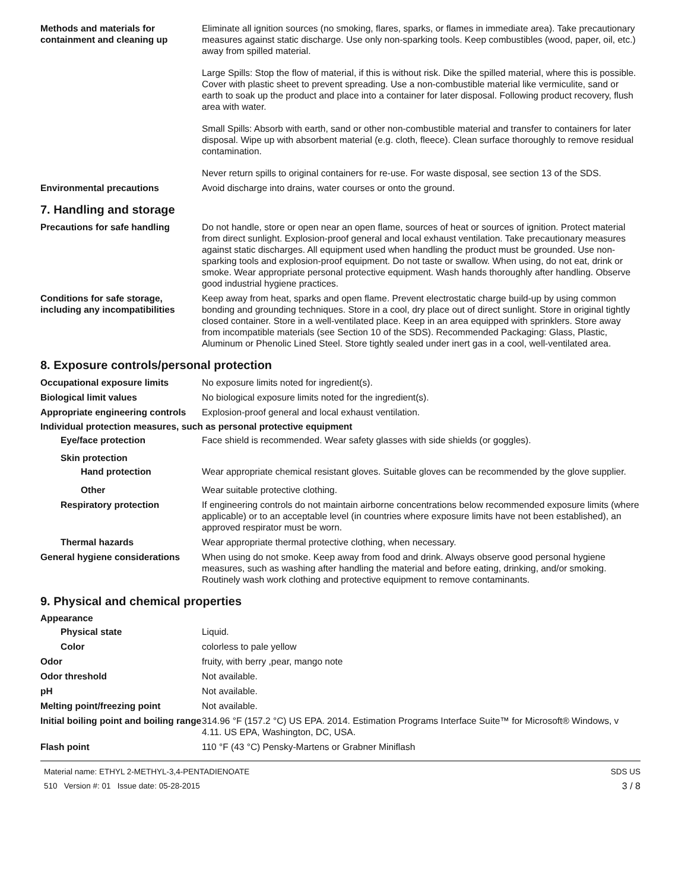Methods and materials for containment and cleaning up
Eliminate all ignition sources (no smoking, flares, sparks, or flames in immediate area). Take precautionary measures against static discharge. Use only non-sparking tools. Keep combustibles (wood, paper, oil, etc.) away from spilled material.
Large Spills: Stop the flow of material, if this is without risk. Dike the spilled material, where this is possible. Cover with plastic sheet to prevent spreading. Use a non-combustible material like vermiculite, sand or earth to soak up the product and place into a container for later disposal. Following product recovery, flush area with water.
Small Spills: Absorb with earth, sand or other non-combustible material and transfer to containers for later disposal. Wipe up with absorbent material (e.g. cloth, fleece). Clean surface thoroughly to remove residual contamination.
Never return spills to original containers for re-use. For waste disposal, see section 13 of the SDS.
Environmental precautions Avoid discharge into drains, water courses or onto the ground.
7. Handling and storage
Precautions for safe handling Do not handle, store or open near an open flame, sources of heat or sources of ignition. Protect material from direct sunlight. Explosion-proof general and local exhaust ventilation. Take precautionary measures against static discharges. All equipment used when handling the product must be grounded. Use non-sparking tools and explosion-proof equipment. Do not taste or swallow. When using, do not eat, drink or smoke. Wear appropriate personal protective equipment. Wash hands thoroughly after handling. Observe good industrial hygiene practices.
Conditions for safe storage, including any incompatibilities
Keep away from heat, sparks and open flame. Prevent electrostatic charge build-up by using common bonding and grounding techniques. Store in a cool, dry place out of direct sunlight. Store in original tightly closed container. Store in a well-ventilated place. Keep in an area equipped with sprinklers. Store away from incompatible materials (see Section 10 of the SDS). Recommended Packaging: Glass, Plastic, Aluminum or Phenolic Lined Steel. Store tightly sealed under inert gas in a cool, well-ventilated area.
8. Exposure controls/personal protection
Occupational exposure limits No exposure limits noted for ingredient(s).
Biological limit values No biological exposure limits noted for the ingredient(s).
Appropriate engineering controls
Explosion-proof general and local exhaust ventilation.
Individual protection measures, such as personal protective equipment
Eye/face protection Face shield is recommended. Wear safety glasses with side shields (or goggles).
Skin protection
Hand protection Wear appropriate chemical resistant gloves. Suitable gloves can be recommended by the glove supplier.
Other Wear suitable protective clothing.
Respiratory protection If engineering controls do not maintain airborne concentrations below recommended exposure limits (where applicable) or to an acceptable level (in countries where exposure limits have not been established), an approved respirator must be worn.
Thermal hazards Wear appropriate thermal protective clothing, when necessary.
General hygiene considerations
When using do not smoke. Keep away from food and drink. Always observe good personal hygiene measures, such as washing after handling the material and before eating, drinking, and/or smoking. Routinely wash work clothing and protective equipment to remove contaminants.
9. Physical and chemical properties
Appearance
Physical state Liquid.
Color colorless to pale yellow
Odor fruity, with berry ,pear, mango note
Odor threshold Not available.
pH Not available.
Melting point/freezing point Not available.
Initial boiling point and boiling range
314.96 °F (157.2 °C) US EPA. 2014. Estimation Programs Interface Suite™ for Microsoft® Windows, v 4.11. US EPA, Washington, DC, USA.
Flash point 110 °F (43 °C) Pensky-Martens or Grabner Miniflash
Material name: ETHYL 2-METHYL-3,4-PENTADIENOATE
510 Version #: 01 Issue date: 05-28-2015
SDS US
3 / 8